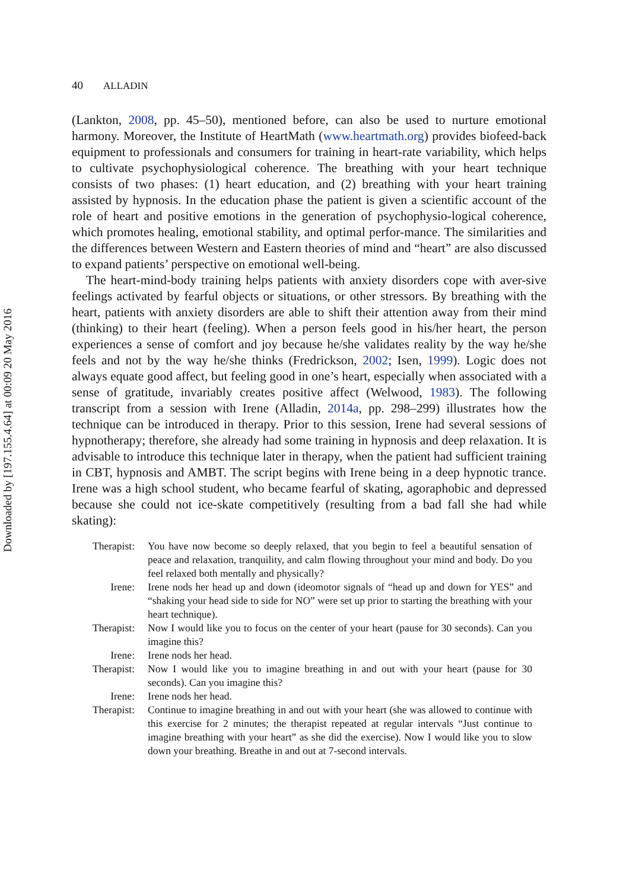Downloaded by [197.155.4.64] at 00:09 20 May 2016
40 ALLADIN
(Lankton, 2008, pp. 45–50), mentioned before, can also be used to nurture emotional harmony. Moreover, the Institute of HeartMath (www.heartmath.org) provides biofeed-back equipment to professionals and consumers for training in heart-rate variability, which helps to cultivate psychophysiological coherence. The breathing with your heart technique consists of two phases: (1) heart education, and (2) breathing with your heart training assisted by hypnosis. In the education phase the patient is given a scientific account of the role of heart and positive emotions in the generation of psychophysio-logical coherence, which promotes healing, emotional stability, and optimal perfor-mance. The similarities and the differences between Western and Eastern theories of mind and “heart” are also discussed to expand patients’ perspective on emotional well-being.
The heart-mind-body training helps patients with anxiety disorders cope with aver-sive feelings activated by fearful objects or situations, or other stressors. By breathing with the heart, patients with anxiety disorders are able to shift their attention away from their mind (thinking) to their heart (feeling). When a person feels good in his/her heart, the person experiences a sense of comfort and joy because he/she validates reality by the way he/she feels and not by the way he/she thinks (Fredrickson, 2002; Isen, 1999). Logic does not always equate good affect, but feeling good in one’s heart, especially when associated with a sense of gratitude, invariably creates positive affect (Welwood, 1983). The following transcript from a session with Irene (Alladin, 2014a, pp. 298–299) illustrates how the technique can be introduced in therapy. Prior to this session, Irene had several sessions of hypnotherapy; therefore, she already had some training in hypnosis and deep relaxation. It is advisable to introduce this technique later in therapy, when the patient had sufficient training in CBT, hypnosis and AMBT. The script begins with Irene being in a deep hypnotic trance. Irene was a high school student, who became fearful of skating, agoraphobic and depressed because she could not ice-skate competitively (resulting from a bad fall she had while skating):
| Therapist: | You have now become so deeply relaxed, that you begin to feel a beautiful sensation of peace and relaxation, tranquility, and calm flowing throughout your mind and body. Do you feel relaxed both mentally and physically? |
| Irene: | Irene nods her head up and down (ideomotor signals of “head up and down for YES” and “shaking your head side to side for NO” were set up prior to starting the breathing with your heart technique). |
| Therapist: | Now I would like you to focus on the center of your heart (pause for 30 seconds). Can you imagine this? |
| Irene: | Irene nods her head. |
| Therapist: | Now I would like you to imagine breathing in and out with your heart (pause for 30 seconds). Can you imagine this? |
| Irene: | Irene nods her head. |
| Therapist: | Continue to imagine breathing in and out with your heart (she was allowed to continue with this exercise for 2 minutes; the therapist repeated at regular intervals “Just continue to imagine breathing with your heart” as she did the exercise). Now I would like you to slow down your breathing. Breathe in and out at 7-second intervals. |